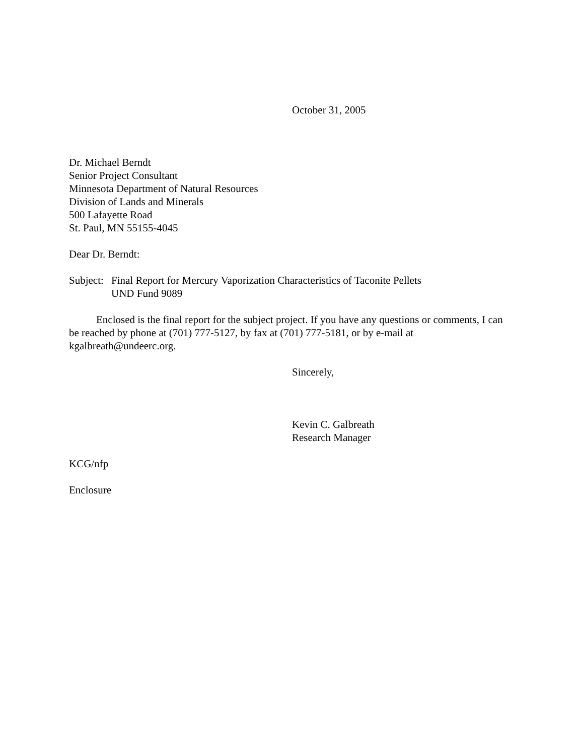October 31, 2005
Dr. Michael Berndt
Senior Project Consultant
Minnesota Department of Natural Resources
Division of Lands and Minerals
500 Lafayette Road
St. Paul, MN 55155-4045
Dear Dr. Berndt:
Subject: Final Report for Mercury Vaporization Characteristics of Taconite Pellets
UND Fund 9089
Enclosed is the final report for the subject project. If you have any questions or comments, I can be reached by phone at (701) 777-5127, by fax at (701) 777-5181, or by e-mail at kgalbreath@undeerc.org.
Sincerely,
Kevin C. Galbreath
Research Manager
KCG/nfp
Enclosure